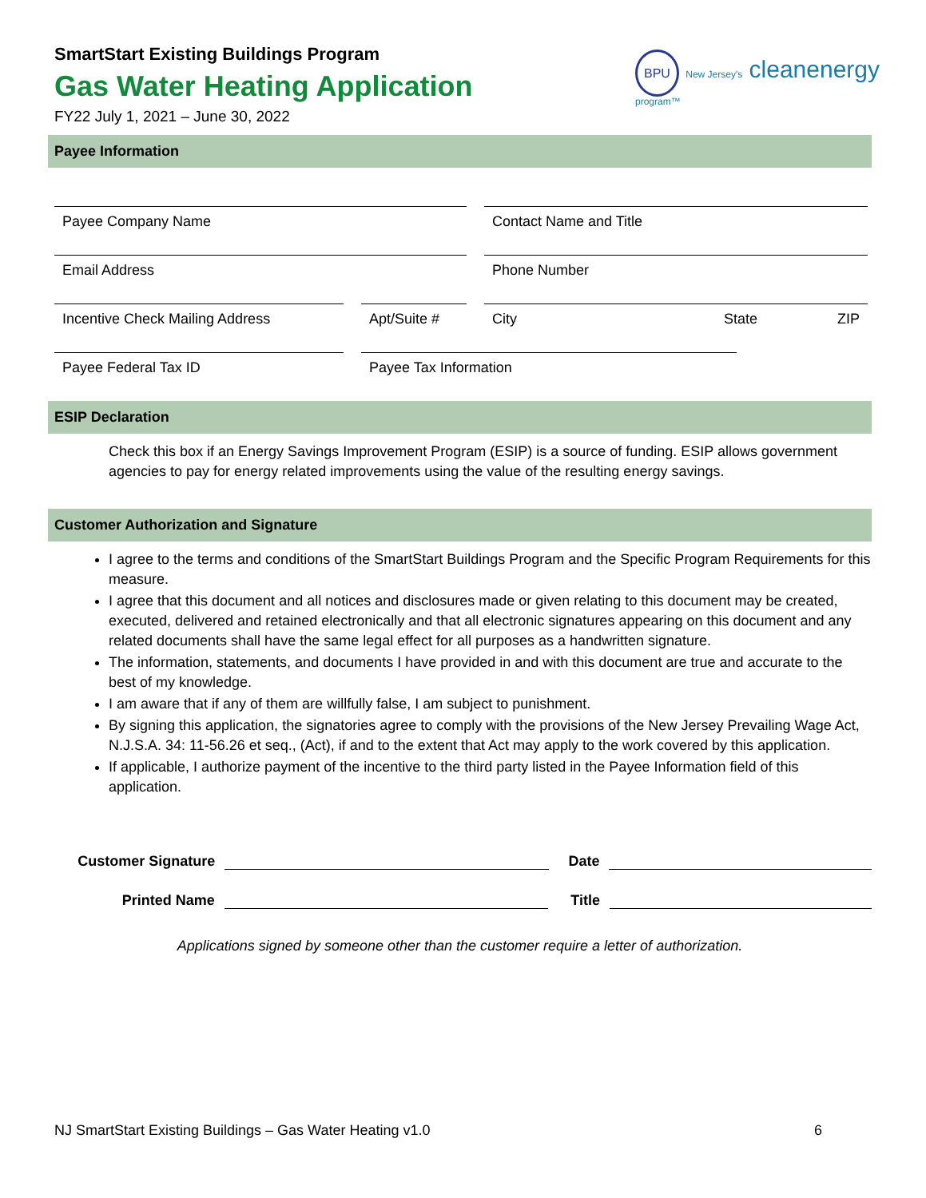SmartStart Existing Buildings Program
Gas Water Heating Application
FY22 July 1, 2021 – June 30, 2022
BPU New Jersey's cleanenergy program™
Payee Information
Payee Company Name Contact Name and Title
Email Address Phone Number
Incentive Check Mailing Address Apt/Suite #
City State ZIP
Payee Federal Tax ID Payee Tax Information
ESIP Declaration
Check this box if an Energy Savings Improvement Program (ESIP) is a source of funding. ESIP allows government agencies to pay for energy related improvements using the value of the resulting energy savings.
Customer Authorization and Signature
I agree to the terms and conditions of the SmartStart Buildings Program and the Specific Program Requirements for this measure.
I agree that this document and all notices and disclosures made or given relating to this document may be created, executed, delivered and retained electronically and that all electronic signatures appearing on this document and any related documents shall have the same legal effect for all purposes as a handwritten signature.
The information, statements, and documents I have provided in and with this document are true and accurate to the best of my knowledge.
I am aware that if any of them are willfully false, I am subject to punishment.
By signing this application, the signatories agree to comply with the provisions of the New Jersey Prevailing Wage Act, N.J.S.A. 34: 11-56.26 et seq., (Act), if and to the extent that Act may apply to the work covered by this application.
If applicable, I authorize payment of the incentive to the third party listed in the Payee Information field of this application.
Customer Signature
Date
Printed Name
Title
Applications signed by someone other than the customer require a letter of authorization.
NJ SmartStart Existing Buildings – Gas Water Heating v1.0 6